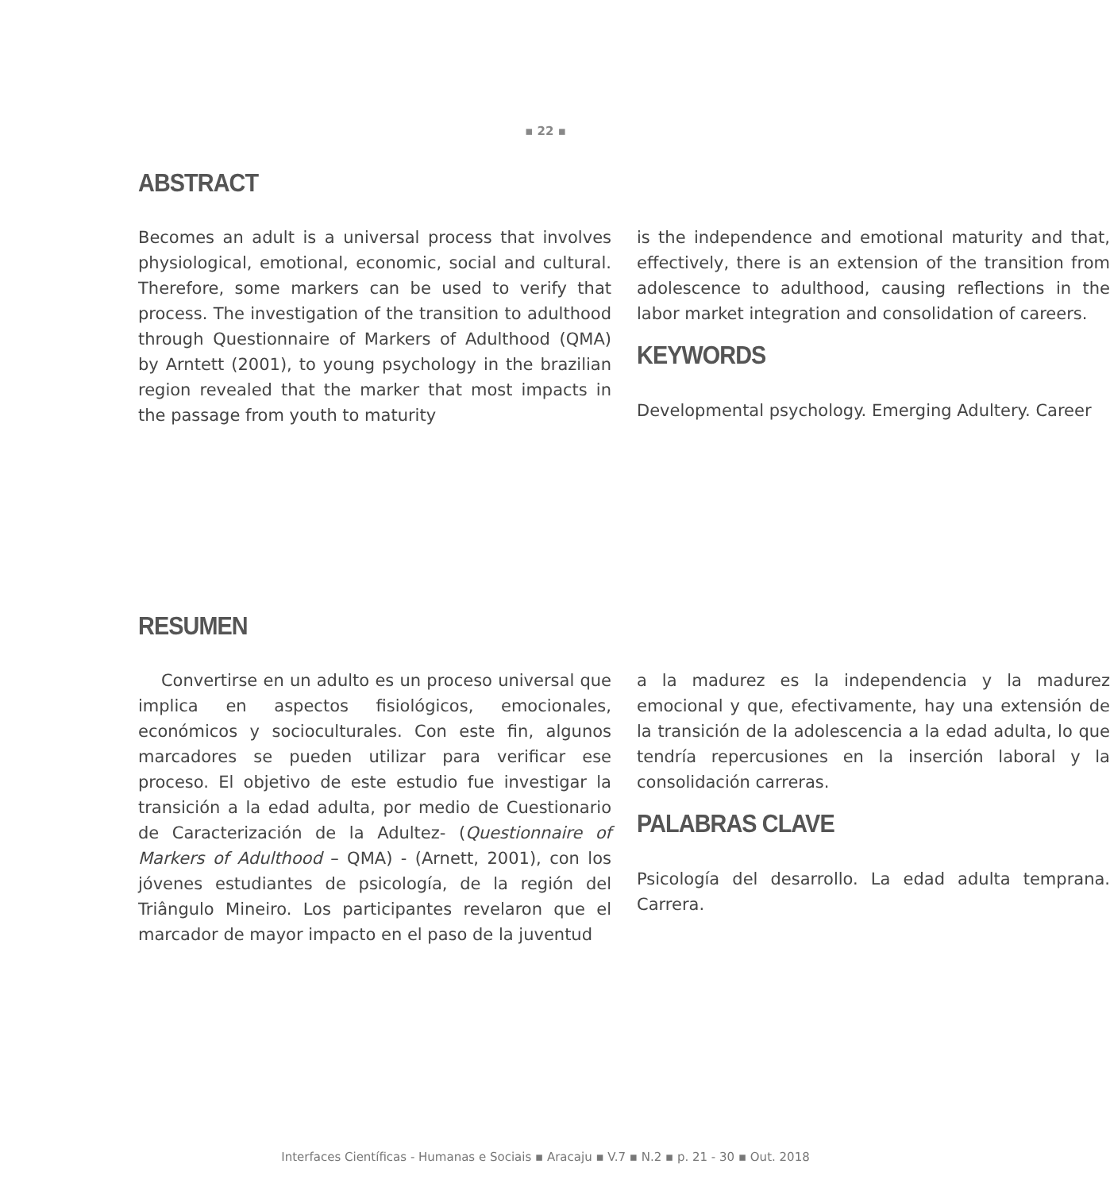▪ 22 ▪
ABSTRACT
Becomes an adult is a universal process that involves physiological, emotional, economic, social and cultural. Therefore, some markers can be used to verify that process. The investigation of the transition to adulthood through Questionnaire of Markers of Adulthood (QMA) by Arntett (2001), to young psychology in the brazilian region revealed that the marker that most impacts in the passage from youth to maturity
is the independence and emotional maturity and that, effectively, there is an extension of the transition from adolescence to adulthood, causing reflections in the labor market integration and consolidation of careers.
KEYWORDS
Developmental psychology. Emerging Adultery. Career
RESUMEN
Convertirse en un adulto es un proceso universal que implica en aspectos fisiológicos, emocionales, económicos y socioculturales. Con este fin, algunos marcadores se pueden utilizar para verificar ese proceso. El objetivo de este estudio fue investigar la transición a la edad adulta, por medio de Cuestionario de Caracterización de la Adultez- (Questionnaire of Markers of Adulthood – QMA) - (Arnett, 2001), con los jóvenes estudiantes de psicología, de la región del Triângulo Mineiro. Los participantes revelaron que el marcador de mayor impacto en el paso de la juventud
a la madurez es la independencia y la madurez emocional y que, efectivamente, hay una extensión de la transición de la adolescencia a la edad adulta, lo que tendría repercusiones en la inserción laboral y la consolidación carreras.
PALABRAS CLAVE
Psicología del desarrollo. La edad adulta temprana. Carrera.
Interfaces Científicas - Humanas e Sociais ▪ Aracaju ▪ V.7 ▪ N.2 ▪ p. 21 - 30 ▪ Out. 2018